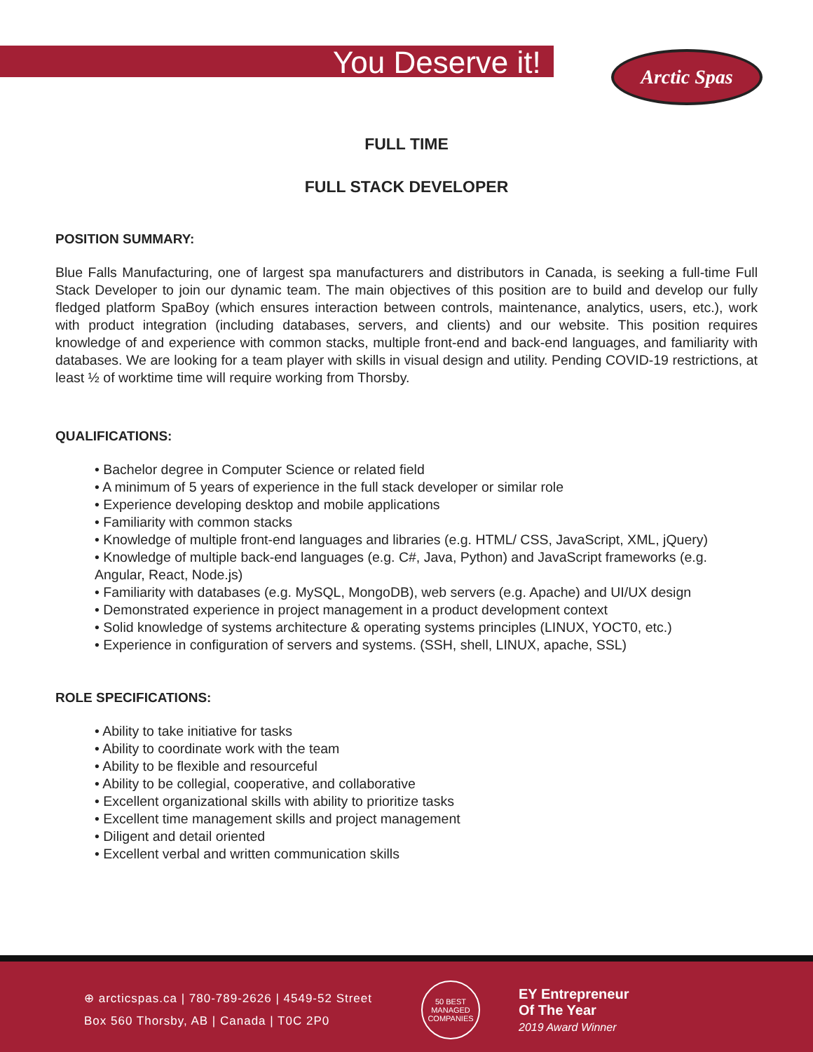You Deserve it! Arctic Spas
FULL TIME
FULL STACK DEVELOPER
POSITION SUMMARY:
Blue Falls Manufacturing, one of largest spa manufacturers and distributors in Canada, is seeking a full-time Full Stack Developer to join our dynamic team. The main objectives of this position are to build and develop our fully fledged platform SpaBoy (which ensures interaction between controls, maintenance, analytics, users, etc.), work with product integration (including databases, servers, and clients) and our website. This position requires knowledge of and experience with common stacks, multiple front-end and back-end languages, and familiarity with databases. We are looking for a team player with skills in visual design and utility. Pending COVID-19 restrictions, at least ½ of worktime time will require working from Thorsby.
QUALIFICATIONS:
• Bachelor degree in Computer Science or related field
• A minimum of 5 years of experience in the full stack developer or similar role
• Experience developing desktop and mobile applications
• Familiarity with common stacks
• Knowledge of multiple front-end languages and libraries (e.g. HTML/ CSS, JavaScript, XML, jQuery)
• Knowledge of multiple back-end languages (e.g. C#, Java, Python) and JavaScript frameworks (e.g. Angular, React, Node.js)
• Familiarity with databases (e.g. MySQL, MongoDB), web servers (e.g. Apache) and UI/UX design
• Demonstrated experience in project management in a product development context
• Solid knowledge of systems architecture & operating systems principles (LINUX, YOCT0, etc.)
• Experience in configuration of servers and systems. (SSH, shell, LINUX, apache, SSL)
ROLE SPECIFICATIONS:
• Ability to take initiative for tasks
• Ability to coordinate work with the team
• Ability to be flexible and resourceful
• Ability to be collegial, cooperative, and collaborative
• Excellent organizational skills with ability to prioritize tasks
• Excellent time management skills and project management
• Diligent and detail oriented
• Excellent verbal and written communication skills
⊕ arcticspas.ca | 780-789-2626 | 4549-52 Street
Box 560 Thorsby, AB | Canada | T0C 2P0
50 BEST MANAGED COMPANIES
EY Entrepreneur
Of The Year
2019 Award Winner